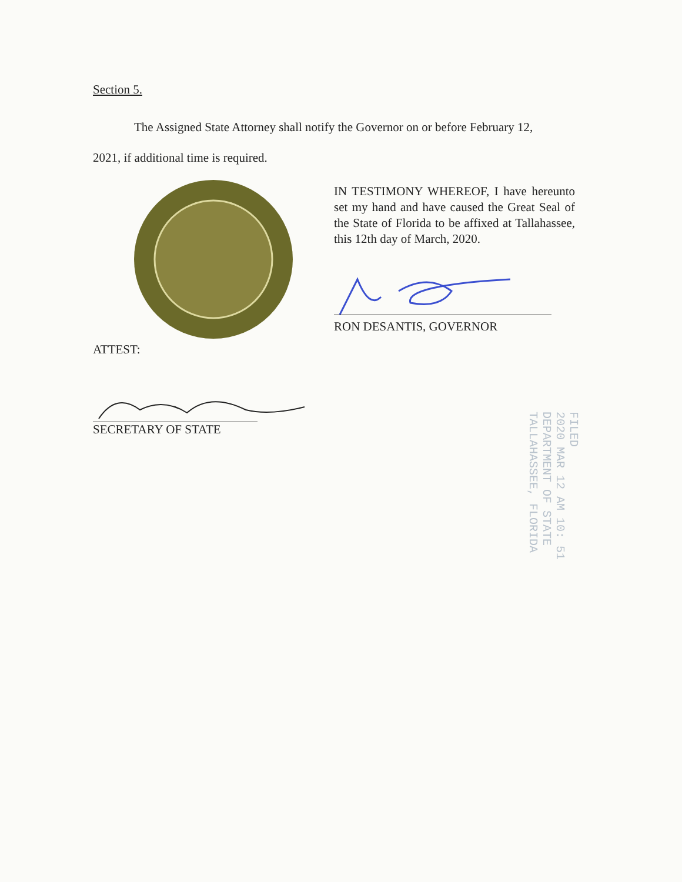Section 5.
The Assigned State Attorney shall notify the Governor on or before February 12,
2021, if additional time is required.
IN TESTIMONY WHEREOF, I have hereunto set my hand and have caused the Great Seal of the State of Florida to be affixed at Tallahassee, this 12th day of March, 2020.
RON DESANTIS, GOVERNOR
ATTEST:
SECRETARY OF STATE
FILED
2020 MAR 12 AM 10: 51
DEPARTMENT OF STATE
TALLAHASSEE, FLORIDA